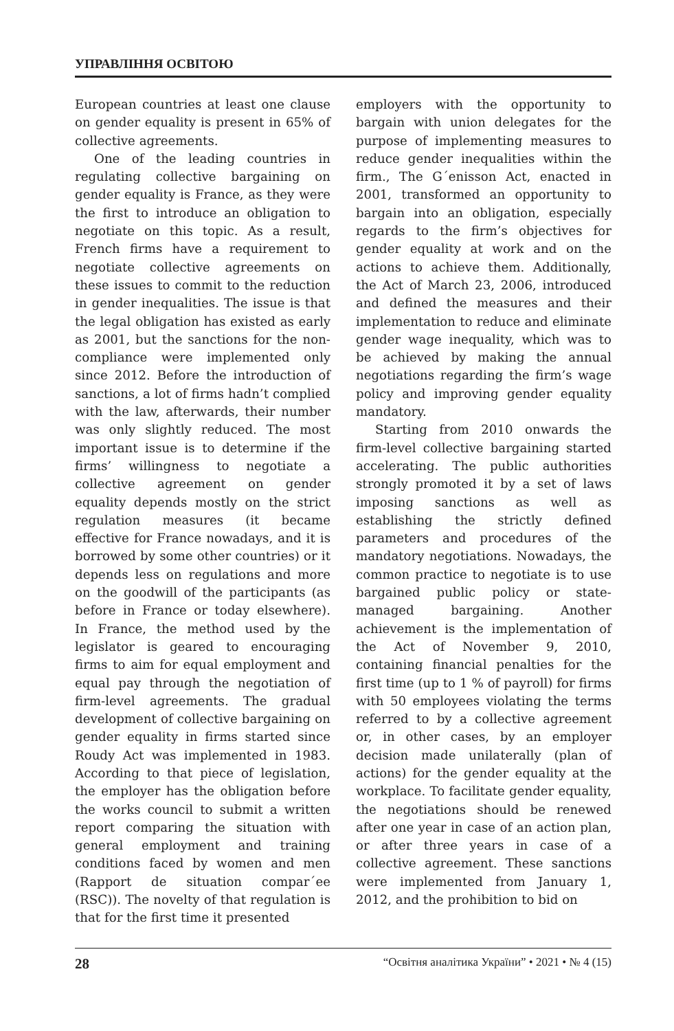УПРАВЛІННЯ ОСВІТОЮ
European countries at least one clause on gender equality is present in 65% of collective agreements.
One of the leading countries in regulating collective bargaining on gender equality is France, as they were the first to introduce an obligation to negotiate on this topic. As a result, French firms have a requirement to negotiate collective agreements on these issues to commit to the reduction in gender inequalities. The issue is that the legal obligation has existed as early as 2001, but the sanctions for the non-compliance were implemented only since 2012. Before the introduction of sanctions, a lot of firms hadn’t complied with the law, afterwards, their number was only slightly reduced. The most important issue is to determine if the firms’ willingness to negotiate a collective agreement on gender equality depends mostly on the strict regulation measures (it became effective for France nowadays, and it is borrowed by some other countries) or it depends less on regulations and more on the goodwill of the participants (as before in France or today elsewhere). In France, the method used by the legislator is geared to encouraging firms to aim for equal employment and equal pay through the negotiation of firm-level agreements. The gradual development of collective bargaining on gender equality in firms started since Roudy Act was implemented in 1983. According to that piece of legislation, the employer has the obligation before the works council to submit a written report comparing the situation with general employment and training conditions faced by women and men (Rapport de situation compar´ee (RSC)). The novelty of that regulation is that for the first time it presented
employers with the opportunity to bargain with union delegates for the purpose of implementing measures to reduce gender inequalities within the firm., The G´enisson Act, enacted in 2001, transformed an opportunity to bargain into an obligation, especially regards to the firm’s objectives for gender equality at work and on the actions to achieve them. Additionally, the Act of March 23, 2006, introduced and defined the measures and their implementation to reduce and eliminate gender wage inequality, which was to be achieved by making the annual negotiations regarding the firm’s wage policy and improving gender equality mandatory.
Starting from 2010 onwards the firm-level collective bargaining started accelerating. The public authorities strongly promoted it by a set of laws imposing sanctions as well as establishing the strictly defined parameters and procedures of the mandatory negotiations. Nowadays, the common practice to negotiate is to use bargained public policy or state-managed bargaining. Another achievement is the implementation of the Act of November 9, 2010, containing financial penalties for the first time (up to 1 % of payroll) for firms with 50 employees violating the terms referred to by a collective agreement or, in other cases, by an employer decision made unilaterally (plan of actions) for the gender equality at the workplace. To facilitate gender equality, the negotiations should be renewed after one year in case of an action plan, or after three years in case of a collective agreement. These sanctions were implemented from January 1, 2012, and the prohibition to bid on
28 “Освітня аналітика України” • 2021 • № 4 (15)